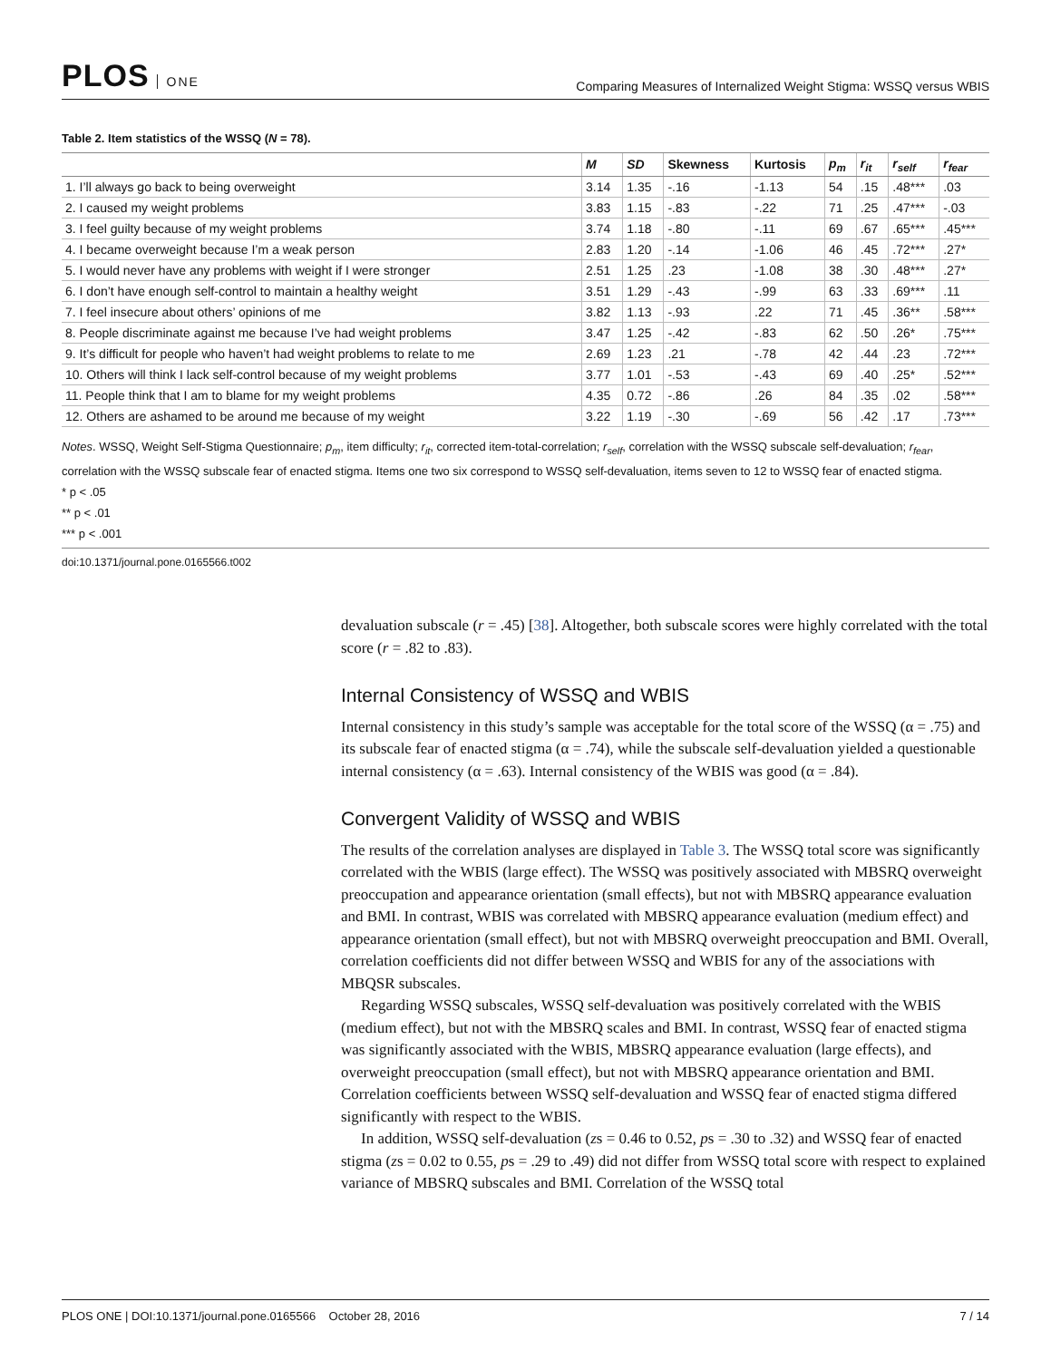PLOS ONE
Comparing Measures of Internalized Weight Stigma: WSSQ versus WBIS
Table 2. Item statistics of the WSSQ (N = 78).
| | M | SD | Skewness | Kurtosis | p<sub>m</sub> | r<sub>it</sub> | r<sub>self</sub> | r<sub>fear</sub> |
| --- | --- | --- | --- | --- | --- | --- | --- | --- |
| 1. I’ll always go back to being overweight | 3.14 | 1.35 | -.16 | -1.13 | 54 | .15 | .48*** | .03 |
| 2. I caused my weight problems | 3.83 | 1.15 | -.83 | -.22 | 71 | .25 | .47*** | -.03 |
| 3. I feel guilty because of my weight problems | 3.74 | 1.18 | -.80 | -.11 | 69 | .67 | .65*** | .45*** |
| 4. I became overweight because I’m a weak person | 2.83 | 1.20 | -.14 | -1.06 | 46 | .45 | .72*** | .27* |
| 5. I would never have any problems with weight if I were stronger | 2.51 | 1.25 | .23 | -1.08 | 38 | .30 | .48*** | .27* |
| 6. I don’t have enough self-control to maintain a healthy weight | 3.51 | 1.29 | -.43 | -.99 | 63 | .33 | .69*** | .11 |
| 7. I feel insecure about others’ opinions of me | 3.82 | 1.13 | -.93 | .22 | 71 | .45 | .36** | .58*** |
| 8. People discriminate against me because I’ve had weight problems | 3.47 | 1.25 | -.42 | -.83 | 62 | .50 | .26* | .75*** |
| 9. It’s difficult for people who haven’t had weight problems to relate to me | 2.69 | 1.23 | .21 | -.78 | 42 | .44 | .23 | .72*** |
| 10. Others will think I lack self-control because of my weight problems | 3.77 | 1.01 | -.53 | -.43 | 69 | .40 | .25* | .52*** |
| 11. People think that I am to blame for my weight problems | 4.35 | 0.72 | -.86 | .26 | 84 | .35 | .02 | .58*** |
| 12. Others are ashamed to be around me because of my weight | 3.22 | 1.19 | -.30 | -.69 | 56 | .42 | .17 | .73*** |
Notes. WSSQ, Weight Self-Stigma Questionnaire; p<sub>m</sub>, item difficulty; r<sub>it</sub>, corrected item-total-correlation; r<sub>self</sub>, correlation with the WSSQ subscale self-devaluation; r<sub>fear</sub>, correlation with the WSSQ subscale fear of enacted stigma. Items one two six correspond to WSSQ self-devaluation, items seven to 12 to WSSQ fear of enacted stigma.
* p < .05
** p < .01
*** p < .001
doi:10.1371/journal.pone.0165566.t002
devaluation subscale (r = .45) [38]. Altogether, both subscale scores were highly correlated with the total score (r = .82 to .83).
Internal Consistency of WSSQ and WBIS
Internal consistency in this study’s sample was acceptable for the total score of the WSSQ (α = .75) and its subscale fear of enacted stigma (α = .74), while the subscale self-devaluation yielded a questionable internal consistency (α = .63). Internal consistency of the WBIS was good (α = .84).
Convergent Validity of WSSQ and WBIS
The results of the correlation analyses are displayed in Table 3. The WSSQ total score was significantly correlated with the WBIS (large effect). The WSSQ was positively associated with MBSRQ overweight preoccupation and appearance orientation (small effects), but not with MBSRQ appearance evaluation and BMI. In contrast, WBIS was correlated with MBSRQ appearance evaluation (medium effect) and appearance orientation (small effect), but not with MBSRQ overweight preoccupation and BMI. Overall, correlation coefficients did not differ between WSSQ and WBIS for any of the associations with MBQSR subscales.
Regarding WSSQ subscales, WSSQ self-devaluation was positively correlated with the WBIS (medium effect), but not with the MBSRQ scales and BMI. In contrast, WSSQ fear of enacted stigma was significantly associated with the WBIS, MBSRQ appearance evaluation (large effects), and overweight preoccupation (small effect), but not with MBSRQ appearance orientation and BMI. Correlation coefficients between WSSQ self-devaluation and WSSQ fear of enacted stigma differed significantly with respect to the WBIS.
In addition, WSSQ self-devaluation (zs = 0.46 to 0.52, ps = .30 to .32) and WSSQ fear of enacted stigma (zs = 0.02 to 0.55, ps = .29 to .49) did not differ from WSSQ total score with respect to explained variance of MBSRQ subscales and BMI. Correlation of the WSSQ total
PLOS ONE | DOI:10.1371/journal.pone.0165566 October 28, 2016
7 / 14